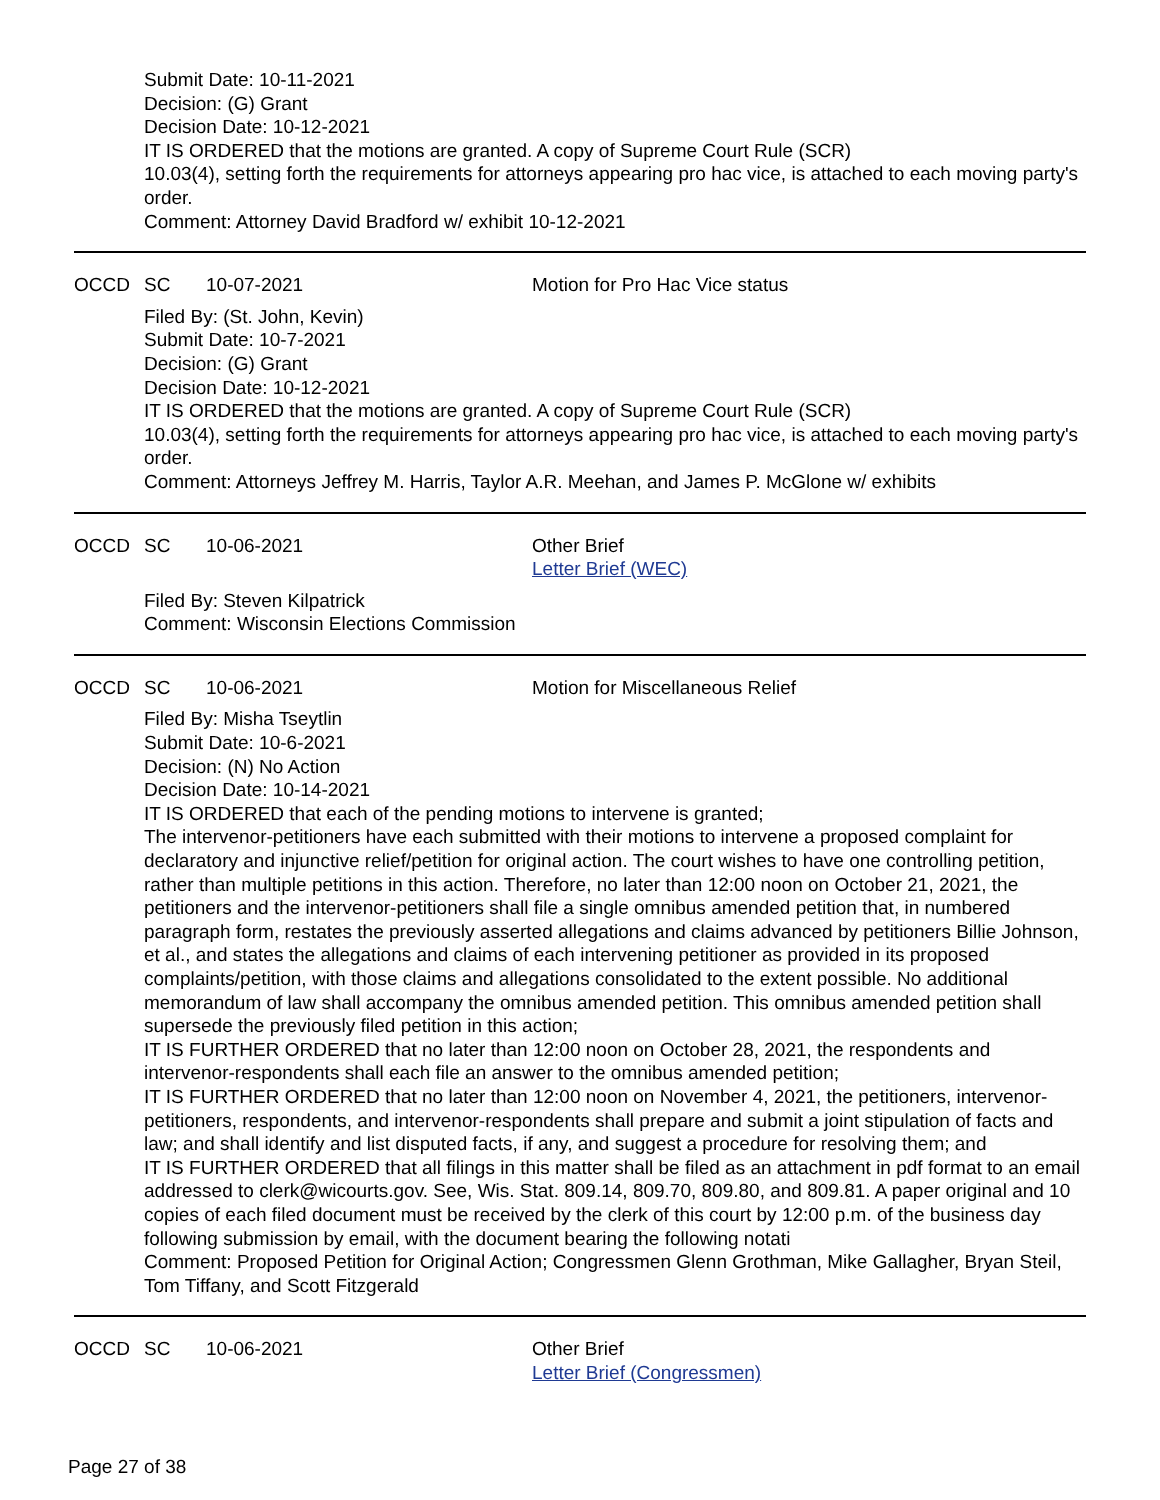Submit Date: 10-11-2021
Decision: (G) Grant
Decision Date: 10-12-2021
IT IS ORDERED that the motions are granted. A copy of Supreme Court Rule (SCR)
10.03(4), setting forth the requirements for attorneys appearing pro hac vice, is attached to each moving party's order.
Comment: Attorney David Bradford w/ exhibit 10-12-2021
OCCD SC 10-07-2021 Motion for Pro Hac Vice status
Filed By: (St. John, Kevin)
Submit Date: 10-7-2021
Decision: (G) Grant
Decision Date: 10-12-2021
IT IS ORDERED that the motions are granted. A copy of Supreme Court Rule (SCR)
10.03(4), setting forth the requirements for attorneys appearing pro hac vice, is attached to each moving party's order.
Comment: Attorneys Jeffrey M. Harris, Taylor A.R. Meehan, and James P. McGlone w/ exhibits
OCCD SC 10-06-2021 Other Brief
Letter Brief (WEC)
Filed By: Steven Kilpatrick
Comment: Wisconsin Elections Commission
OCCD SC 10-06-2021 Motion for Miscellaneous Relief
Filed By: Misha Tseytlin
Submit Date: 10-6-2021
Decision: (N) No Action
Decision Date: 10-14-2021
IT IS ORDERED that each of the pending motions to intervene is granted;
The intervenor-petitioners have each submitted with their motions to intervene a proposed complaint for declaratory and injunctive relief/petition for original action. The court wishes to have one controlling petition, rather than multiple petitions in this action. Therefore, no later than 12:00 noon on October 21, 2021, the petitioners and the intervenor-petitioners shall file a single omnibus amended petition that, in numbered paragraph form, restates the previously asserted allegations and claims advanced by petitioners Billie Johnson, et al., and states the allegations and claims of each intervening petitioner as provided in its proposed complaints/petition, with those claims and allegations consolidated to the extent possible. No additional memorandum of law shall accompany the omnibus amended petition. This omnibus amended petition shall supersede the previously filed petition in this action;
IT IS FURTHER ORDERED that no later than 12:00 noon on October 28, 2021, the respondents and intervenor-respondents shall each file an answer to the omnibus amended petition;
IT IS FURTHER ORDERED that no later than 12:00 noon on November 4, 2021, the petitioners, intervenor-petitioners, respondents, and intervenor-respondents shall prepare and submit a joint stipulation of facts and law; and shall identify and list disputed facts, if any, and suggest a procedure for resolving them; and
IT IS FURTHER ORDERED that all filings in this matter shall be filed as an attachment in pdf format to an email addressed to clerk@wicourts.gov. See, Wis. Stat. 809.14, 809.70, 809.80, and 809.81. A paper original and 10 copies of each filed document must be received by the clerk of this court by 12:00 p.m. of the business day following submission by email, with the document bearing the following notati
Comment: Proposed Petition for Original Action; Congressmen Glenn Grothman, Mike Gallagher, Bryan Steil, Tom Tiffany, and Scott Fitzgerald
OCCD SC 10-06-2021 Other Brief
Letter Brief (Congressmen)
Page 27 of 38